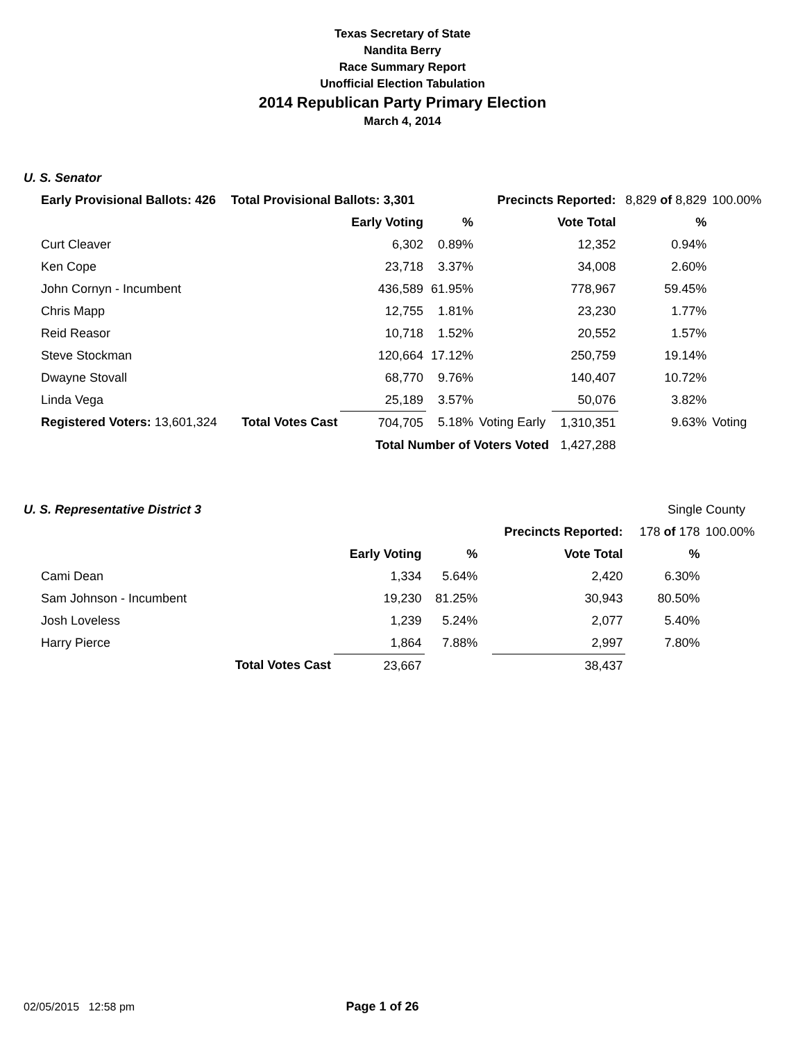Texas Secretary of State
Nandita Berry
Race Summary Report
Unofficial Election Tabulation
2014 Republican Party Primary Election
March 4, 2014
U. S. Senator
| Early Provisional Ballots: 426 | Total Provisional Ballots: 3,301 | | | Precincts Reported: | | 8,829 of 8,829 | 100.00% |
| | | Early Voting | % | | Vote Total | % | |
| Curt Cleaver | | 6,302 | 0.89% | | 12,352 | 0.94% | |
| Ken Cope | | 23,718 | 3.37% | | 34,008 | 2.60% | |
| John Cornyn - Incumbent | | 436,589 | 61.95% | | 778,967 | 59.45% | |
| Chris Mapp | | 12,755 | 1.81% | | 23,230 | 1.77% | |
| Reid Reasor | | 10,718 | 1.52% | | 20,552 | 1.57% | |
| Steve Stockman | | 120,664 | 17.12% | | 250,759 | 19.14% | |
| Dwayne Stovall | | 68,770 | 9.76% | | 140,407 | 10.72% | |
| Linda Vega | | 25,189 | 3.57% | | 50,076 | 3.82% | |
| Registered Voters: 13,601,324 | Total Votes Cast | 704,705 | 5.18% | Voting Early | 1,310,351 | 9.63% | Voting |
| | | Total Number of Voters Voted | | | 1,427,288 | | |
U. S. Representative District 3
Single County
| | | | | Precincts Reported: | | 178 of 178 | 100.00% |
| | | Early Voting | % | | Vote Total | % | |
| Cami Dean | | 1,334 | 5.64% | | 2,420 | 6.30% | |
| Sam Johnson - Incumbent | | 19,230 | 81.25% | | 30,943 | 80.50% | |
| Josh Loveless | | 1,239 | 5.24% | | 2,077 | 5.40% | |
| Harry Pierce | | 1,864 | 7.88% | | 2,997 | 7.80% | |
| | Total Votes Cast | 23,667 | | | 38,437 | | |
02/05/2015 12:58 pm Page 1 of 26